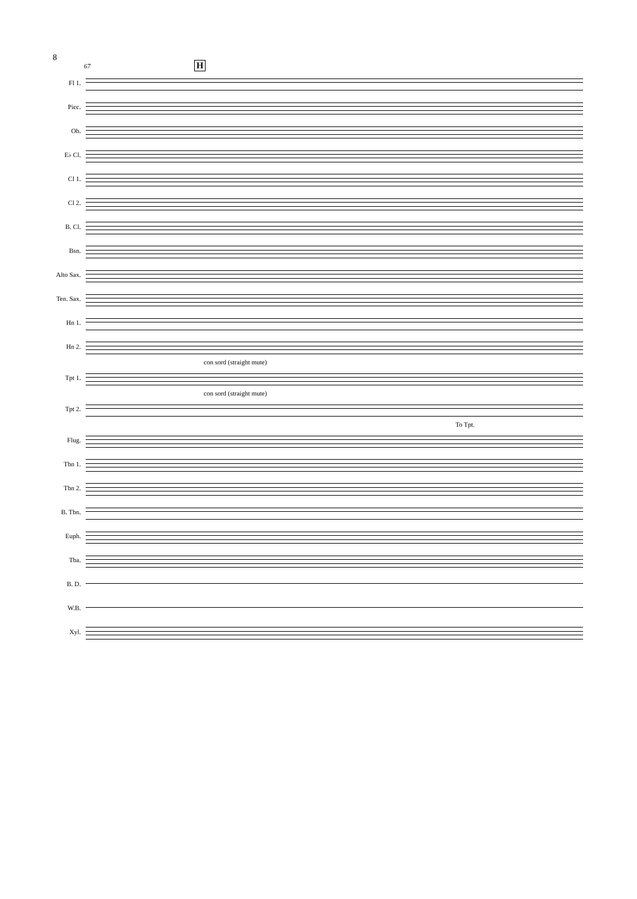8
67 H
Fl 1.
Picc.
Ob.
E♭ Cl.
Cl 1.
Cl 2.
B. Cl.
Bsn.
Alto Sax.
Ten. Sax.
Hn 1.
Hn 2.
con sord (straight mute)
Tpt 1.
con sord (straight mute)
Tpt 2.
To Tpt.
Flug.
Tbn 1.
Tbn 2.
B. Tbn.
Euph.
Tba.
B. D.
W.B.
Xyl.